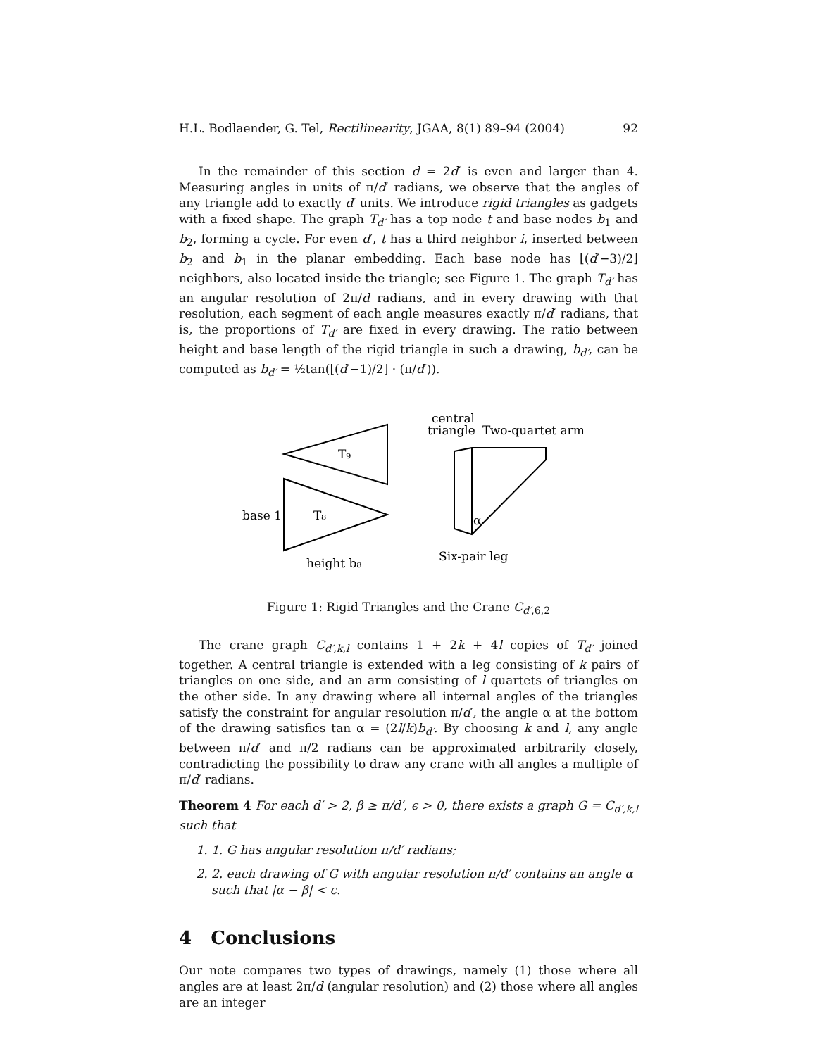H.L. Bodlaender, G. Tel, Rectilinearity, JGAA, 8(1) 89–94 (2004) 92
In the remainder of this section d = 2d′ is even and larger than 4. Measuring angles in units of π/d′ radians, we observe that the angles of any triangle add to exactly d′ units. We introduce rigid triangles as gadgets with a fixed shape. The graph T<sub>d′</sub> has a top node t and base nodes b<sub>1</sub> and b<sub>2</sub>, forming a cycle. For even d′, t has a third neighbor i, inserted between b<sub>2</sub> and b<sub>1</sub> in the planar embedding. Each base node has ⌊(d′−3)/2⌋ neighbors, also located inside the triangle; see Figure 1. The graph T<sub>d′</sub> has an angular resolution of 2π/d radians, and in every drawing with that resolution, each segment of each angle measures exactly π/d′ radians, that is, the proportions of T<sub>d′</sub> are fixed in every drawing. The ratio between height and base length of the rigid triangle in such a drawing, b<sub>d′</sub>, can be computed as b<sub>d′</sub> = ½tan(⌊(d′−1)/2⌋ · (π/d′)).
T₉
T₈
base 1
height b₈
central
triangle
Two-quartet arm
Six-pair leg
α
Figure 1: Rigid Triangles and the Crane C<sub>d′,6,2</sub>
The crane graph C<sub>d′,k,l</sub> contains 1 + 2k + 4l copies of T<sub>d′</sub> joined together. A central triangle is extended with a leg consisting of k pairs of triangles on one side, and an arm consisting of l quartets of triangles on the other side. In any drawing where all internal angles of the triangles satisfy the constraint for angular resolution π/d′, the angle α at the bottom of the drawing satisfies tan α = (2l/k)b<sub>d′</sub>. By choosing k and l, any angle between π/d′ and π/2 radians can be approximated arbitrarily closely, contradicting the possibility to draw any crane with all angles a multiple of π/d′ radians.
Theorem 4 For each d′ > 2, β ≥ π/d′, ϵ > 0, there exists a graph G = C<sub>d′,k,l</sub> such that
1. 1. G has angular resolution π/d′ radians;
2. 2. each drawing of G with angular resolution π/d′ contains an angle α such that |α − β| < ϵ.
4 Conclusions
Our note compares two types of drawings, namely (1) those where all angles are at least 2π/d (angular resolution) and (2) those where all angles are an integer